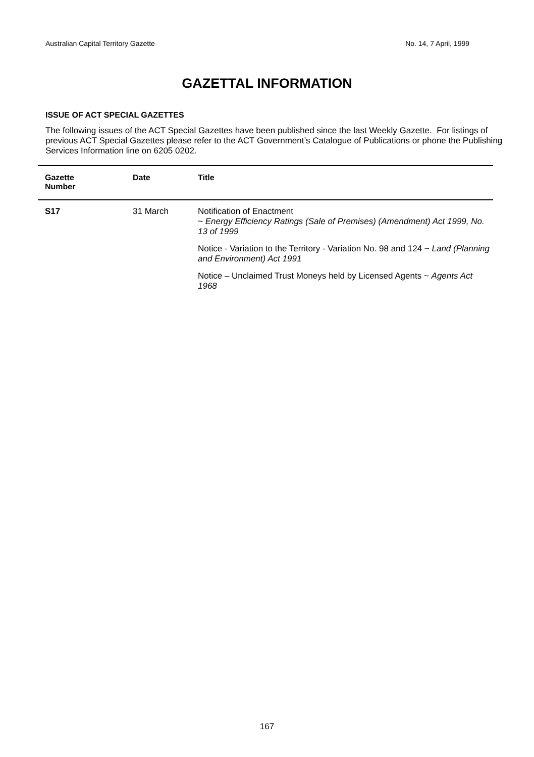Australian Capital Territory Gazette No. 14, 7 April, 1999
GAZETTAL INFORMATION
ISSUE OF ACT SPECIAL GAZETTES
The following issues of the ACT Special Gazettes have been published since the last Weekly Gazette. For listings of previous ACT Special Gazettes please refer to the ACT Government’s Catalogue of Publications or phone the Publishing Services Information line on 6205 0202.
| Gazette Number | Date | Title |
| --- | --- | --- |
| S17 | 31 March | Notification of Enactment ~ Energy Efficiency Ratings (Sale of Premises) (Amendment) Act 1999, No. 13 of 1999 Notice - Variation to the Territory - Variation No. 98 and 124 ~ Land (Planning and Environment) Act 1991 Notice – Unclaimed Trust Moneys held by Licensed Agents ~ Agents Act 1968 |
167